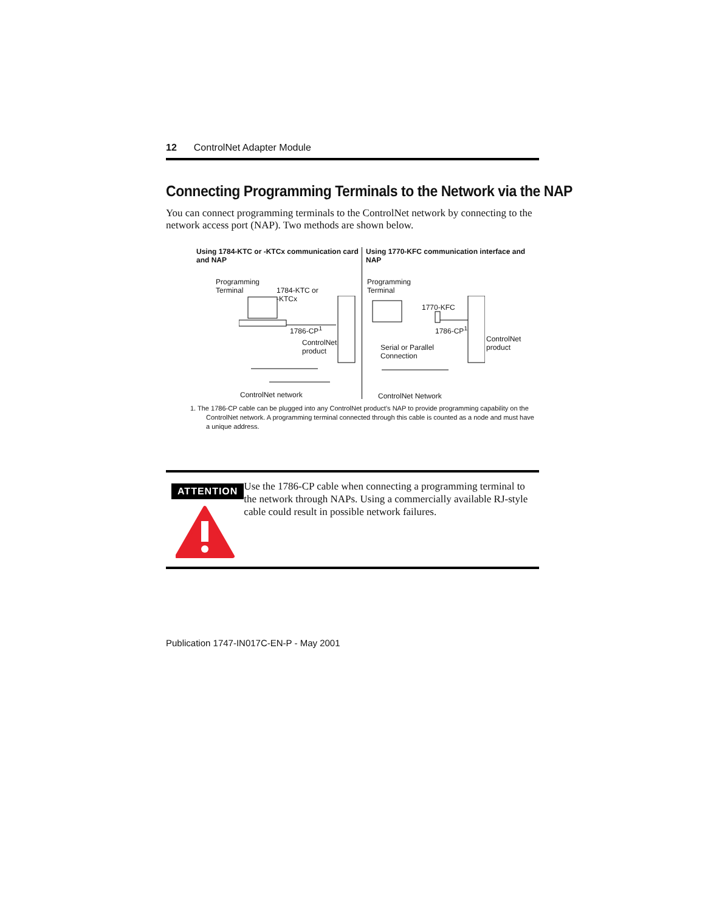12 ControlNet Adapter Module
Connecting Programming Terminals to the Network via the NAP
You can connect programming terminals to the ControlNet network by connecting to the network access port (NAP). Two methods are shown below.
Using 1784-KTC or -KTCx communication card and NAP
Programming
Terminal 1784-KTC or
-KTCx
1786-CP<sup>1</sup>
ControlNet
product
ControlNet network
Using 1770-KFC communication interface and NAP
Programming
Terminal
1770-KFC
1786-CP<sup>1</sup>
ControlNet
product Serial or Parallel
Connection
ControlNet Network
1. The 1786-CP cable can be plugged into any ControlNet product’s NAP to provide programming capability on the ControlNet network. A programming terminal connected through this cable is counted as a node and must have a unique address.
ATTENTION
Use the 1786-CP cable when connecting a programming terminal to the network through NAPs. Using a commercially available RJ-style cable could result in possible network failures.
Publication 1747-IN017C-EN-P - May 2001